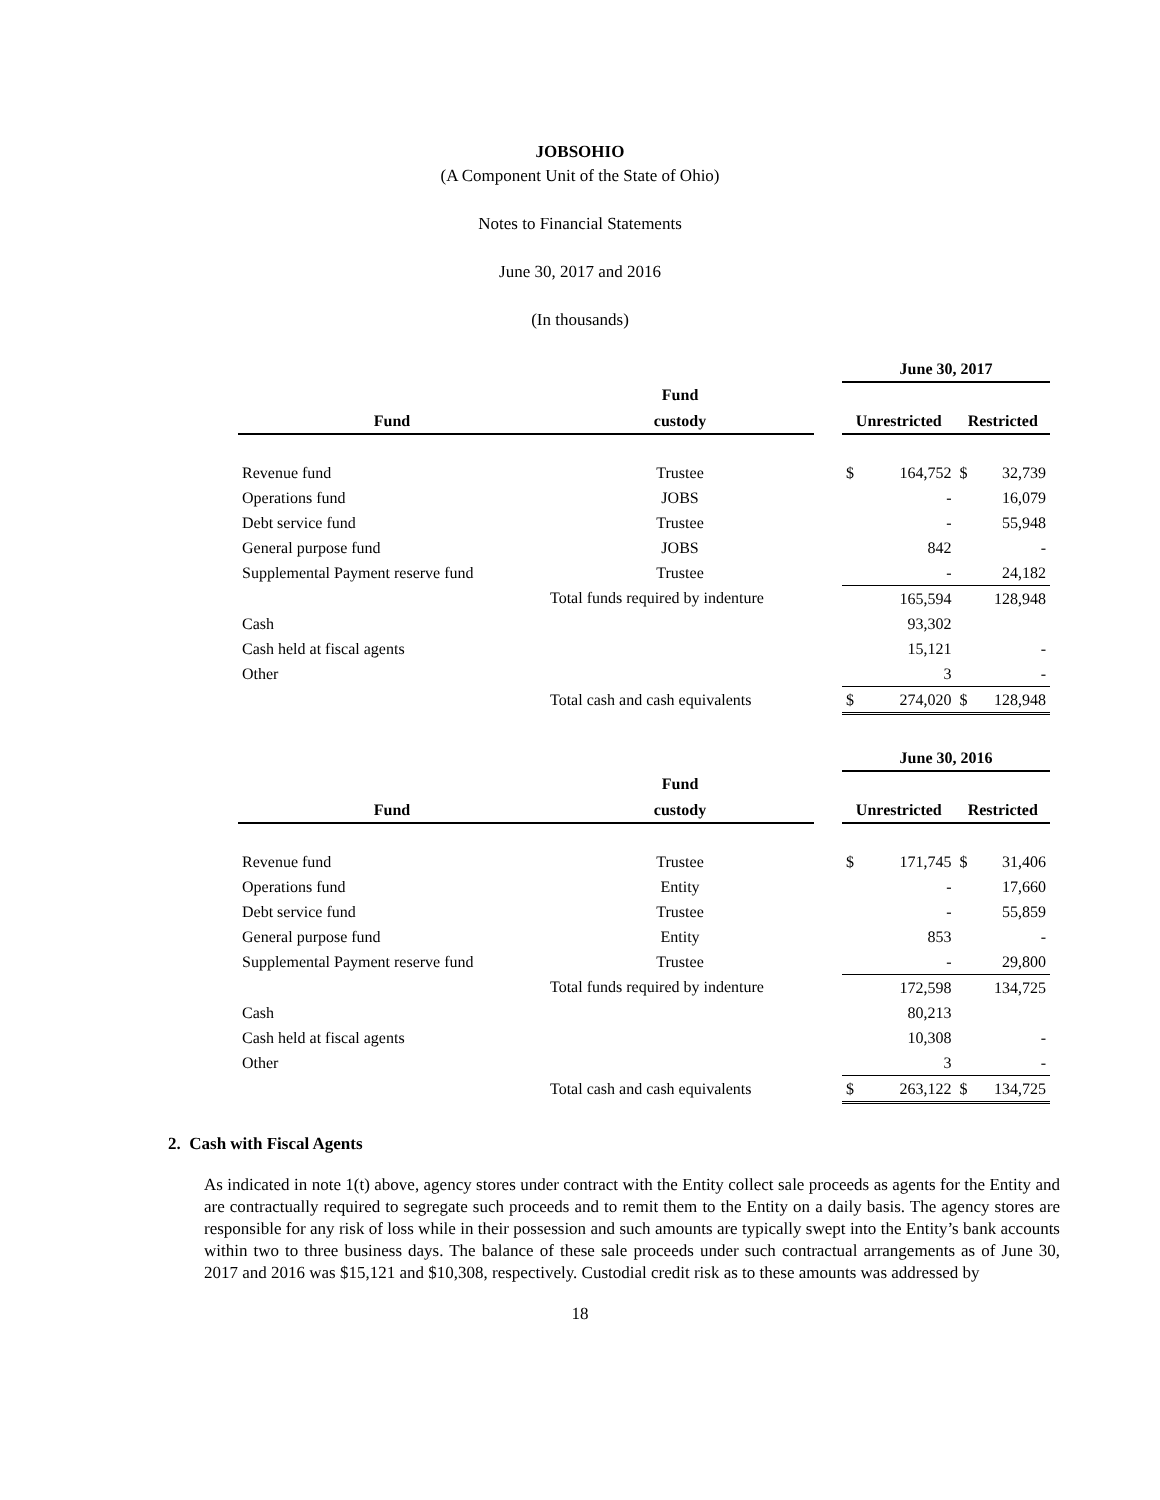JOBSOHIO
(A Component Unit of the State of Ohio)
Notes to Financial Statements
June 30, 2017 and 2016
(In thousands)
| | | | June 30, 2017 | | | |
| --- | --- | --- | --- | --- | --- | --- |
| | Fund | | | | | |
| Fund | custody | | Unrestricted | | Restricted | |
| Revenue fund | Trustee | | $ | 164,752 | $ | 32,739 |
| Operations fund | JOBS | | | - | | 16,079 |
| Debt service fund | Trustee | | | - | | 55,948 |
| General purpose fund | JOBS | | | 842 | | - |
| Supplemental Payment reserve fund | Trustee | | | - | | 24,182 |
| | Total funds required by indenture | | | 165,594 | | 128,948 |
| Cash | | | | 93,302 | | |
| Cash held at fiscal agents | | | | 15,121 | | - |
| Other | | | | 3 | | - |
| | Total cash and cash equivalents | | $ | 274,020 | $ | 128,948 |
| | | | June 30, 2016 | | | |
| --- | --- | --- | --- | --- | --- | --- |
| | Fund | | | | | |
| Fund | custody | | Unrestricted | | Restricted | |
| Revenue fund | Trustee | | $ | 171,745 | $ | 31,406 |
| Operations fund | Entity | | | - | | 17,660 |
| Debt service fund | Trustee | | | - | | 55,859 |
| General purpose fund | Entity | | | 853 | | - |
| Supplemental Payment reserve fund | Trustee | | | - | | 29,800 |
| | Total funds required by indenture | | | 172,598 | | 134,725 |
| Cash | | | | 80,213 | | |
| Cash held at fiscal agents | | | | 10,308 | | - |
| Other | | | | 3 | | - |
| | Total cash and cash equivalents | | $ | 263,122 | $ | 134,725 |
2. Cash with Fiscal Agents
As indicated in note 1(t) above, agency stores under contract with the Entity collect sale proceeds as agents for the Entity and are contractually required to segregate such proceeds and to remit them to the Entity on a daily basis. The agency stores are responsible for any risk of loss while in their possession and such amounts are typically swept into the Entity’s bank accounts within two to three business days. The balance of these sale proceeds under such contractual arrangements as of June 30, 2017 and 2016 was $15,121 and $10,308, respectively. Custodial credit risk as to these amounts was addressed by
18